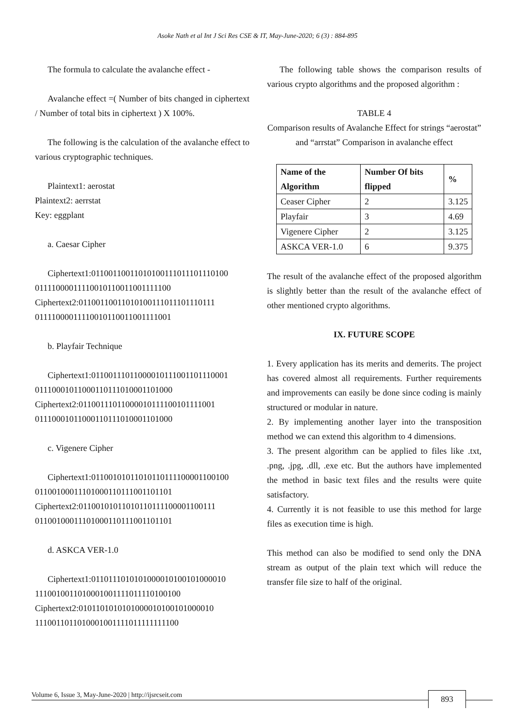Asoke Nath et al Int J Sci Res CSE & IT, May-June-2020; 6 (3) : 884-895
The formula to calculate the avalanche effect -
Avalanche effect =( Number of bits changed in ciphertext / Number of total bits in ciphertext ) X 100%.
The following is the calculation of the avalanche effect to various cryptographic techniques.
Plaintext1: aerostat
Plaintext2: aerrstat
Key: eggplant
a. Caesar Cipher
Ciphertext1:01100110011010100111011101110100 01111000011110010110011001111100
Ciphertext2:01100110011010100111011101110111 01111000011110010110011001111001
b. Playfair Technique
Ciphertext1:01100111011000010111001101110001 01110001011000110111010001101000
Ciphertext2:01100111011000010111100101111001 01110001011000110111010001101000
c. Vigenere Cipher
Ciphertext1:01100101011010110111100001100100 01100100011101000110111001101101
Ciphertext2:01100101011010110111100001100111 01100100011101000110111001101101
d. ASKCA VER-1.0
Ciphertext1:0110111010101000010100101000010 1110010011010001001111011110100100
Ciphertext2:0101101010101000010100101000010 1110011011010001001111011111111100
The following table shows the comparison results of various crypto algorithms and the proposed algorithm :
TABLE 4
Comparison results of Avalanche Effect for strings “aerostat” and “arrstat” Comparison in avalanche effect
| Name of the Algorithm | Number Of bits flipped | % |
| --- | --- | --- |
| Ceaser Cipher | 2 | 3.125 |
| Playfair | 3 | 4.69 |
| Vigenere Cipher | 2 | 3.125 |
| ASKCA VER-1.0 | 6 | 9.375 |
The result of the avalanche effect of the proposed algorithm is slightly better than the result of the avalanche effect of other mentioned crypto algorithms.
IX. FUTURE SCOPE
1. Every application has its merits and demerits. The project has covered almost all requirements. Further requirements and improvements can easily be done since coding is mainly structured or modular in nature.
2. By implementing another layer into the transposition method we can extend this algorithm to 4 dimensions.
3. The present algorithm can be applied to files like .txt, .png, .jpg, .dll, .exe etc. But the authors have implemented the method in basic text files and the results were quite satisfactory.
4. Currently it is not feasible to use this method for large files as execution time is high.
This method can also be modified to send only the DNA stream as output of the plain text which will reduce the transfer file size to half of the original.
Volume 6, Issue 3, May-June-2020 | http://ijsrcseit.com 893